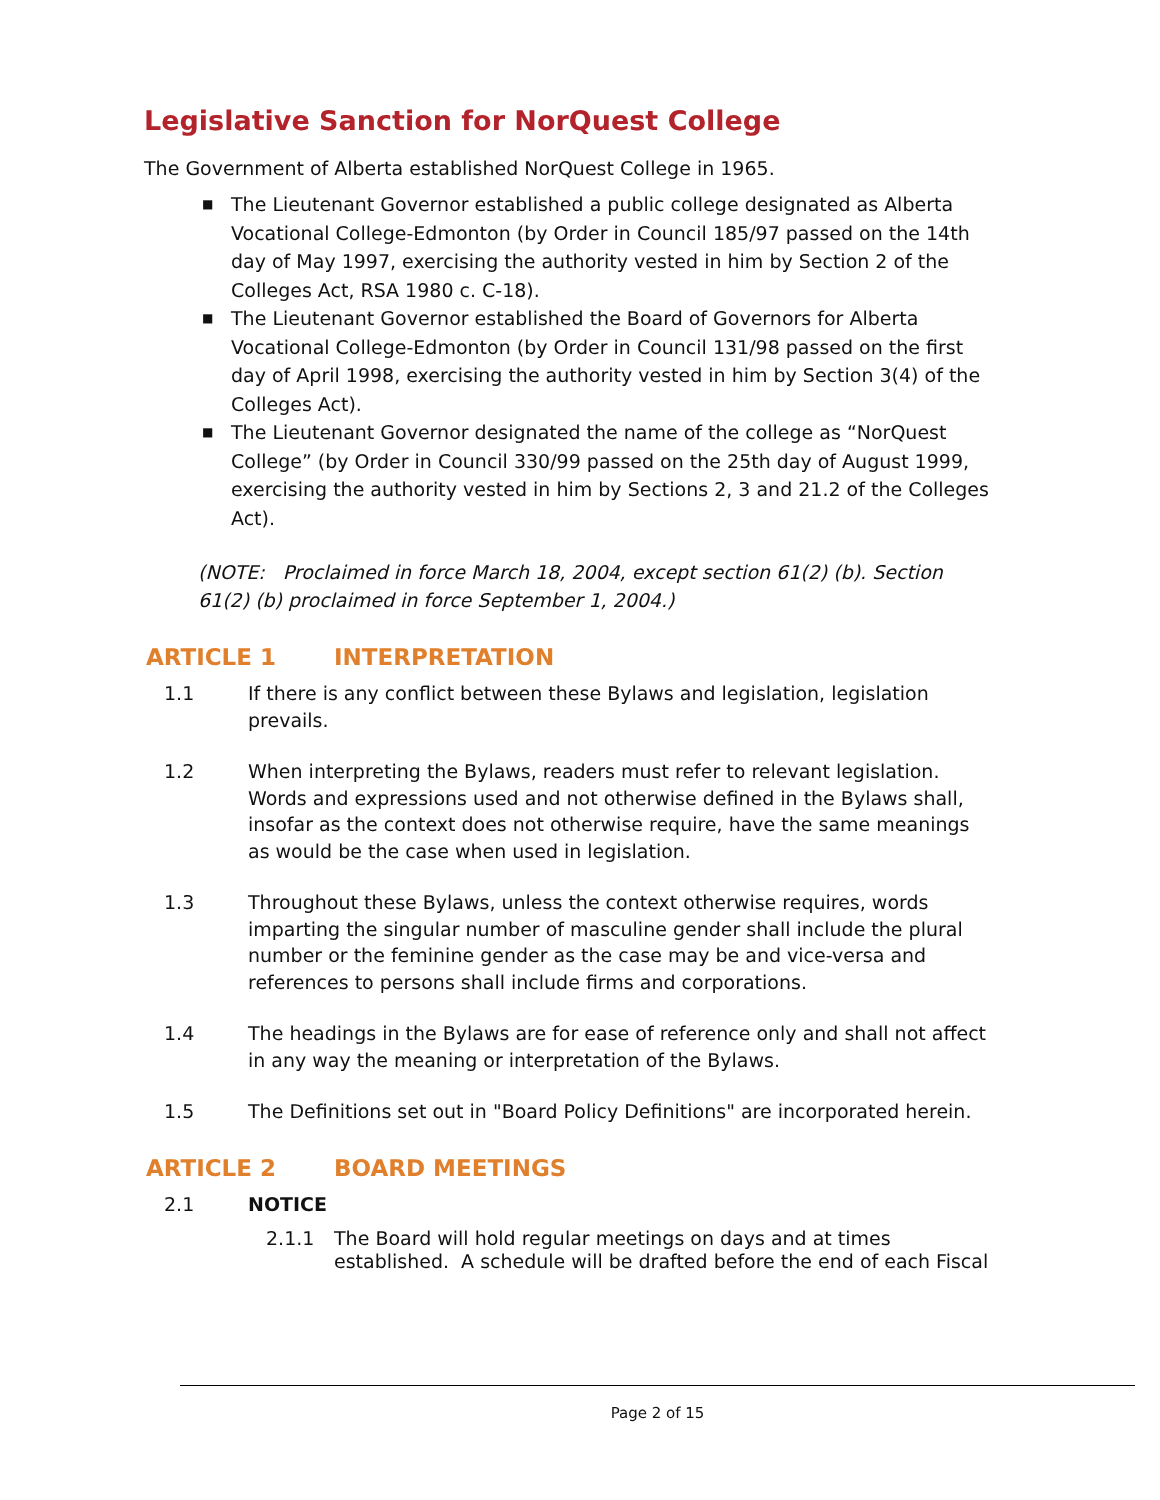Legislative Sanction for NorQuest College
The Government of Alberta established NorQuest College in 1965.
■ The Lieutenant Governor established a public college designated as Alberta Vocational College-Edmonton (by Order in Council 185/97 passed on the 14th day of May 1997, exercising the authority vested in him by Section 2 of the Colleges Act, RSA 1980 c. C-18).
■ The Lieutenant Governor established the Board of Governors for Alberta Vocational College-Edmonton (by Order in Council 131/98 passed on the first day of April 1998, exercising the authority vested in him by Section 3(4) of the Colleges Act).
■ The Lieutenant Governor designated the name of the college as “NorQuest College” (by Order in Council 330/99 passed on the 25th day of August 1999, exercising the authority vested in him by Sections 2, 3 and 21.2 of the Colleges Act).
(NOTE: Proclaimed in force March 18, 2004, except section 61(2) (b). Section 61(2) (b) proclaimed in force September 1, 2004.)
ARTICLE 1 INTERPRETATION
1.1 If there is any conflict between these Bylaws and legislation, legislation prevails.
1.2 When interpreting the Bylaws, readers must refer to relevant legislation. Words and expressions used and not otherwise defined in the Bylaws shall, insofar as the context does not otherwise require, have the same meanings as would be the case when used in legislation.
1.3 Throughout these Bylaws, unless the context otherwise requires, words imparting the singular number of masculine gender shall include the plural number or the feminine gender as the case may be and vice-versa and references to persons shall include firms and corporations.
1.4 The headings in the Bylaws are for ease of reference only and shall not affect in any way the meaning or interpretation of the Bylaws.
1.5 The Definitions set out in "Board Policy Definitions" are incorporated herein.
ARTICLE 2 BOARD MEETINGS
2.1 NOTICE
2.1.1 The Board will hold regular meetings on days and at times established. A schedule will be drafted before the end of each Fiscal
Page 2 of 15